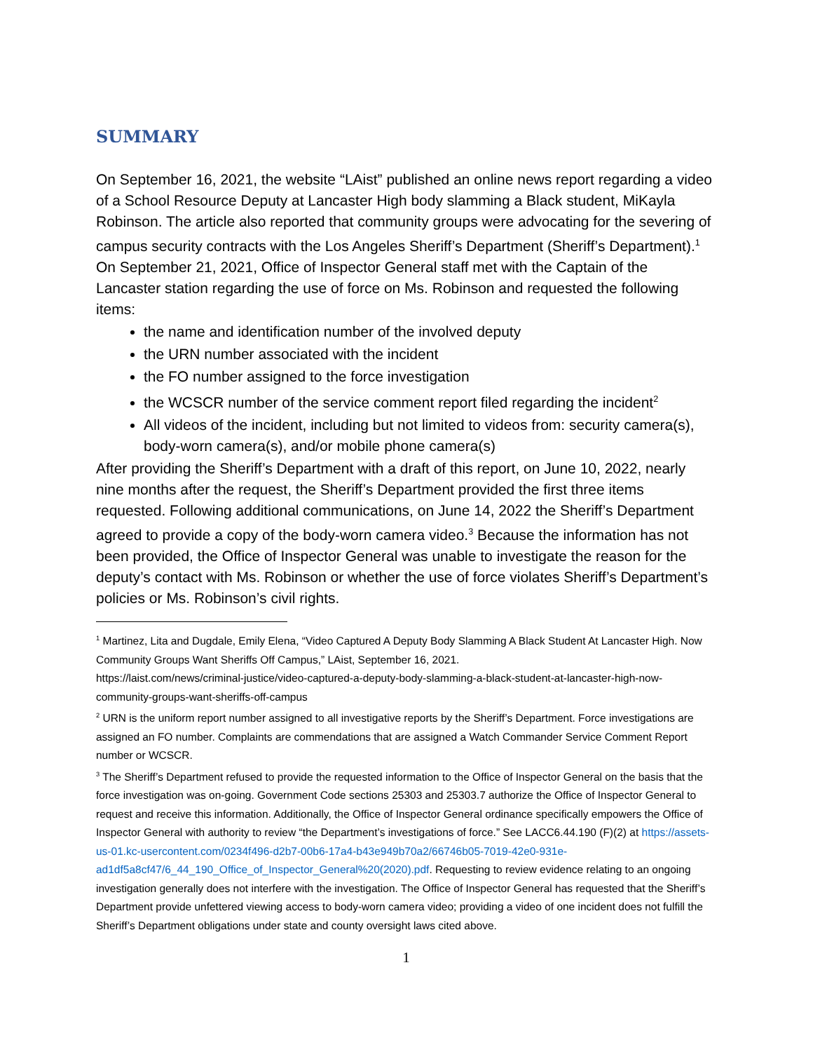SUMMARY
On September 16, 2021, the website “LAist” published an online news report regarding a video of a School Resource Deputy at Lancaster High body slamming a Black student, MiKayla Robinson. The article also reported that community groups were advocating for the severing of campus security contracts with the Los Angeles Sheriff’s Department (Sheriff’s Department).<sup>1</sup> On September 21, 2021, Office of Inspector General staff met with the Captain of the Lancaster station regarding the use of force on Ms. Robinson and requested the following items:
the name and identification number of the involved deputy
the URN number associated with the incident
the FO number assigned to the force investigation
the WCSCR number of the service comment report filed regarding the incident<sup>2</sup>
All videos of the incident, including but not limited to videos from: security camera(s), body-worn camera(s), and/or mobile phone camera(s)
After providing the Sheriff’s Department with a draft of this report, on June 10, 2022, nearly nine months after the request, the Sheriff’s Department provided the first three items requested. Following additional communications, on June 14, 2022 the Sheriff’s Department agreed to provide a copy of the body-worn camera video.<sup>3</sup> Because the information has not been provided, the Office of Inspector General was unable to investigate the reason for the deputy’s contact with Ms. Robinson or whether the use of force violates Sheriff’s Department’s policies or Ms. Robinson’s civil rights.
<sup>1</sup> Martinez, Lita and Dugdale, Emily Elena, “Video Captured A Deputy Body Slamming A Black Student At Lancaster High. Now Community Groups Want Sheriffs Off Campus,” LAist, September 16, 2021.
https://laist.com/news/criminal-justice/video-captured-a-deputy-body-slamming-a-black-student-at-lancaster-high-now-community-groups-want-sheriffs-off-campus
<sup>2</sup> URN is the uniform report number assigned to all investigative reports by the Sheriff’s Department. Force investigations are assigned an FO number. Complaints are commendations that are assigned a Watch Commander Service Comment Report number or WCSCR.
<sup>3</sup> The Sheriff’s Department refused to provide the requested information to the Office of Inspector General on the basis that the force investigation was on-going. Government Code sections 25303 and 25303.7 authorize the Office of Inspector General to request and receive this information. Additionally, the Office of Inspector General ordinance specifically empowers the Office of Inspector General with authority to review “the Department’s investigations of force.” See LACC6.44.190 (F)(2) at https://assets-us-01.kc-usercontent.com/0234f496-d2b7-00b6-17a4-b43e949b70a2/66746b05-7019-42e0-931e-ad1df5a8cf47/6_44_190_Office_of_Inspector_General%20(2020).pdf. Requesting to review evidence relating to an ongoing investigation generally does not interfere with the investigation. The Office of Inspector General has requested that the Sheriff’s Department provide unfettered viewing access to body-worn camera video; providing a video of one incident does not fulfill the Sheriff’s Department obligations under state and county oversight laws cited above.
1